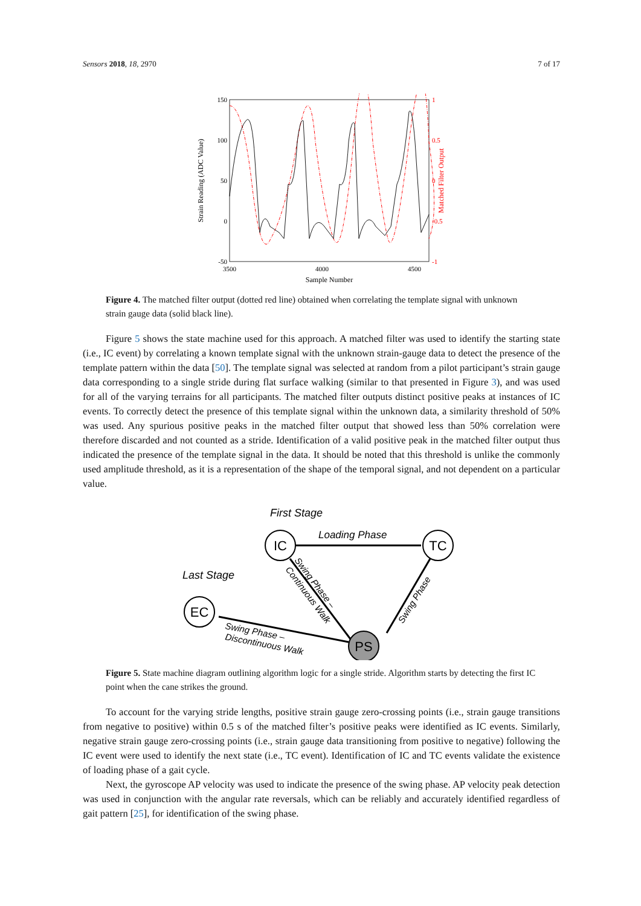Sensors 2018, 18, 2970 7 of 17
150
100
50
0
-50
1
0.5
0
-0.5
-1
3500
4000
4500
Sample Number
Strain Reading (ADC Value)
Matched Filter Output
Figure 4. The matched filter output (dotted red line) obtained when correlating the template signal with unknown strain gauge data (solid black line).
Figure 5 shows the state machine used for this approach. A matched filter was used to identify the starting state (i.e., IC event) by correlating a known template signal with the unknown strain-gauge data to detect the presence of the template pattern within the data [50]. The template signal was selected at random from a pilot participant’s strain gauge data corresponding to a single stride during flat surface walking (similar to that presented in Figure 3), and was used for all of the varying terrains for all participants. The matched filter outputs distinct positive peaks at instances of IC events. To correctly detect the presence of this template signal within the unknown data, a similarity threshold of 50% was used. Any spurious positive peaks in the matched filter output that showed less than 50% correlation were therefore discarded and not counted as a stride. Identification of a valid positive peak in the matched filter output thus indicated the presence of the template signal in the data. It should be noted that this threshold is unlike the commonly used amplitude threshold, as it is a representation of the shape of the temporal signal, and not dependent on a particular value.
First Stage
Last Stage
IC
TC
EC
PS
Loading Phase
Swing Phase –
Discontinuous Walk
Swing Phase –
Continuous Walk
Swing Phase
Figure 5. State machine diagram outlining algorithm logic for a single stride. Algorithm starts by detecting the first IC point when the cane strikes the ground.
To account for the varying stride lengths, positive strain gauge zero-crossing points (i.e., strain gauge transitions from negative to positive) within 0.5 s of the matched filter’s positive peaks were identified as IC events. Similarly, negative strain gauge zero-crossing points (i.e., strain gauge data transitioning from positive to negative) following the IC event were used to identify the next state (i.e., TC event). Identification of IC and TC events validate the existence of loading phase of a gait cycle.
Next, the gyroscope AP velocity was used to indicate the presence of the swing phase. AP velocity peak detection was used in conjunction with the angular rate reversals, which can be reliably and accurately identified regardless of gait pattern [25], for identification of the swing phase.